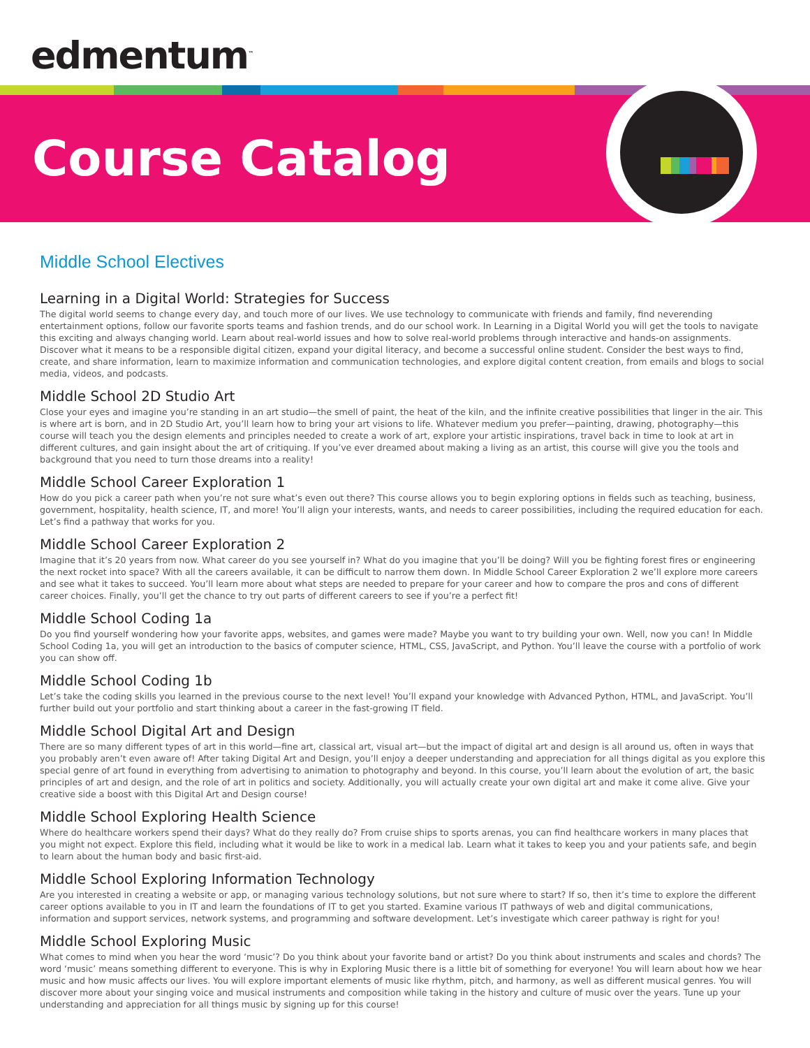edmentum<sup>™</sup>
Course Catalog
Middle School Electives
Learning in a Digital World: Strategies for Success
The digital world seems to change every day, and touch more of our lives. We use technology to communicate with friends and family, find neverending entertainment options, follow our favorite sports teams and fashion trends, and do our school work. In Learning in a Digital World you will get the tools to navigate this exciting and always changing world. Learn about real-world issues and how to solve real-world problems through interactive and hands-on assignments. Discover what it means to be a responsible digital citizen, expand your digital literacy, and become a successful online student. Consider the best ways to find, create, and share information, learn to maximize information and communication technologies, and explore digital content creation, from emails and blogs to social media, videos, and podcasts.
Middle School 2D Studio Art
Close your eyes and imagine you’re standing in an art studio—the smell of paint, the heat of the kiln, and the infinite creative possibilities that linger in the air. This is where art is born, and in 2D Studio Art, you’ll learn how to bring your art visions to life. Whatever medium you prefer—painting, drawing, photography—this course will teach you the design elements and principles needed to create a work of art, explore your artistic inspirations, travel back in time to look at art in different cultures, and gain insight about the art of critiquing. If you’ve ever dreamed about making a living as an artist, this course will give you the tools and background that you need to turn those dreams into a reality!
Middle School Career Exploration 1
How do you pick a career path when you’re not sure what’s even out there? This course allows you to begin exploring options in fields such as teaching, business, government, hospitality, health science, IT, and more! You’ll align your interests, wants, and needs to career possibilities, including the required education for each. Let’s find a pathway that works for you.
Middle School Career Exploration 2
Imagine that it’s 20 years from now. What career do you see yourself in? What do you imagine that you’ll be doing? Will you be fighting forest fires or engineering the next rocket into space? With all the careers available, it can be difficult to narrow them down. In Middle School Career Exploration 2 we’ll explore more careers and see what it takes to succeed. You’ll learn more about what steps are needed to prepare for your career and how to compare the pros and cons of different career choices. Finally, you’ll get the chance to try out parts of different careers to see if you’re a perfect fit!
Middle School Coding 1a
Do you find yourself wondering how your favorite apps, websites, and games were made? Maybe you want to try building your own. Well, now you can! In Middle School Coding 1a, you will get an introduction to the basics of computer science, HTML, CSS, JavaScript, and Python. You’ll leave the course with a portfolio of work you can show off.
Middle School Coding 1b
Let’s take the coding skills you learned in the previous course to the next level! You’ll expand your knowledge with Advanced Python, HTML, and JavaScript. You’ll further build out your portfolio and start thinking about a career in the fast-growing IT field.
Middle School Digital Art and Design
There are so many different types of art in this world—fine art, classical art, visual art—but the impact of digital art and design is all around us, often in ways that you probably aren’t even aware of! After taking Digital Art and Design, you’ll enjoy a deeper understanding and appreciation for all things digital as you explore this special genre of art found in everything from advertising to animation to photography and beyond. In this course, you’ll learn about the evolution of art, the basic principles of art and design, and the role of art in politics and society. Additionally, you will actually create your own digital art and make it come alive. Give your creative side a boost with this Digital Art and Design course!
Middle School Exploring Health Science
Where do healthcare workers spend their days? What do they really do? From cruise ships to sports arenas, you can find healthcare workers in many places that you might not expect. Explore this field, including what it would be like to work in a medical lab. Learn what it takes to keep you and your patients safe, and begin to learn about the human body and basic first-aid.
Middle School Exploring Information Technology
Are you interested in creating a website or app, or managing various technology solutions, but not sure where to start? If so, then it’s time to explore the different career options available to you in IT and learn the foundations of IT to get you started. Examine various IT pathways of web and digital communications, information and support services, network systems, and programming and software development. Let’s investigate which career pathway is right for you!
Middle School Exploring Music
What comes to mind when you hear the word ‘music’? Do you think about your favorite band or artist? Do you think about instruments and scales and chords? The word ‘music’ means something different to everyone. This is why in Exploring Music there is a little bit of something for everyone! You will learn about how we hear music and how music affects our lives. You will explore important elements of music like rhythm, pitch, and harmony, as well as different musical genres. You will discover more about your singing voice and musical instruments and composition while taking in the history and culture of music over the years. Tune up your understanding and appreciation for all things music by signing up for this course!